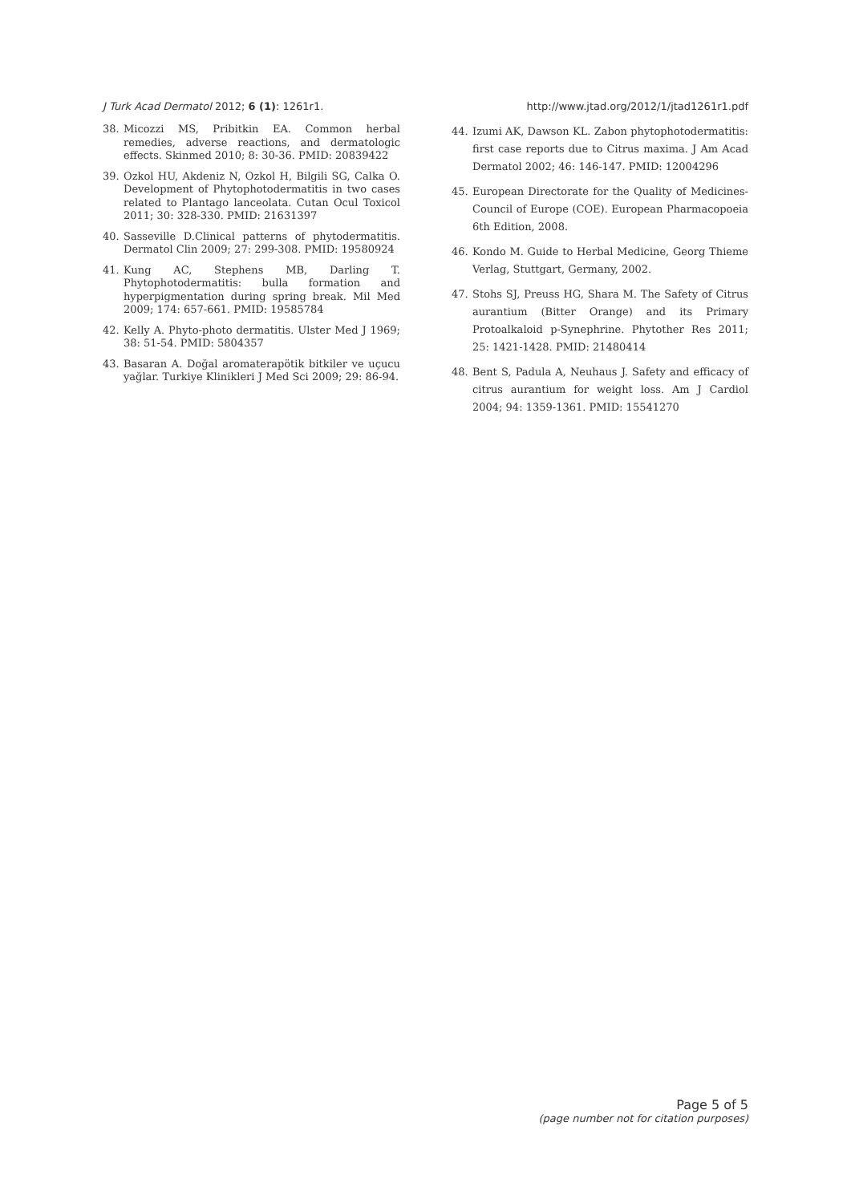J Turk Acad Dermatol 2012; 6 (1): 1261r1.
http://www.jtad.org/2012/1/jtad1261r1.pdf
38. Micozzi MS, Pribitkin EA. Common herbal remedies, adverse reactions, and dermatologic effects. Skinmed 2010; 8: 30-36. PMID: 20839422
39. Ozkol HU, Akdeniz N, Ozkol H, Bilgili SG, Calka O. Development of Phytophotodermatitis in two cases related to Plantago lanceolata. Cutan Ocul Toxicol 2011; 30: 328-330. PMID: 21631397
40. Sasseville D.Clinical patterns of phytodermatitis. Dermatol Clin 2009; 27: 299-308. PMID: 19580924
41. Kung AC, Stephens MB, Darling T. Phytophotodermatitis: bulla formation and hyperpigmentation during spring break. Mil Med 2009; 174: 657-661. PMID: 19585784
42. Kelly A. Phyto-photo dermatitis. Ulster Med J 1969; 38: 51-54. PMID: 5804357
43. Basaran A. Doğal aromaterapötik bitkiler ve uçucu yağlar. Turkiye Klinikleri J Med Sci 2009; 29: 86-94.
44. Izumi AK, Dawson KL. Zabon phytophotodermatitis: first case reports due to Citrus maxima. J Am Acad Dermatol 2002; 46: 146-147. PMID: 12004296
45. European Directorate for the Quality of Medicines-Council of Europe (COE). European Pharmacopoeia 6th Edition, 2008.
46. Kondo M. Guide to Herbal Medicine, Georg Thieme Verlag, Stuttgart, Germany, 2002.
47. Stohs SJ, Preuss HG, Shara M. The Safety of Citrus aurantium (Bitter Orange) and its Primary Protoalkaloid p-Synephrine. Phytother Res 2011; 25: 1421-1428. PMID: 21480414
48. Bent S, Padula A, Neuhaus J. Safety and efficacy of citrus aurantium for weight loss. Am J Cardiol 2004; 94: 1359-1361. PMID: 15541270
Page 5 of 5
(page number not for citation purposes)